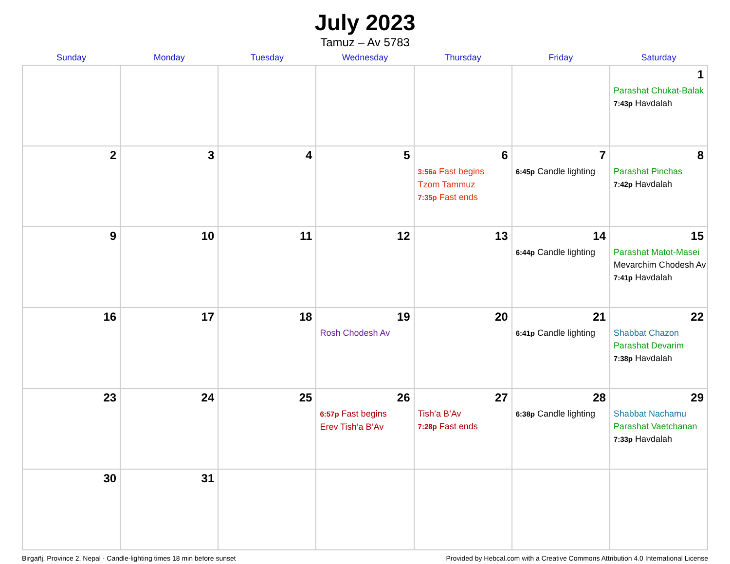July 2023
Tamuz – Av 5783
| Sunday | Monday | Tuesday | Wednesday | Thursday | Friday | Saturday |
| --- | --- | --- | --- | --- | --- | --- |
| | | | | | | 1 Parashat Chukat-Balak 7:43p Havdalah |
| 2 | 3 | 4 | 5 | 6 3:56a Fast begins Tzom Tammuz 7:35p Fast ends | 7 6:45p Candle lighting | 8 Parashat Pinchas 7:42p Havdalah |
| 9 | 10 | 11 | 12 | 13 | 14 6:44p Candle lighting | 15 Parashat Matot-Masei Mevarchim Chodesh Av 7:41p Havdalah |
| 16 | 17 | 18 | 19 Rosh Chodesh Av | 20 | 21 6:41p Candle lighting | 22 Shabbat Chazon Parashat Devarim 7:38p Havdalah |
| 23 | 24 | 25 | 26 6:57p Fast begins Erev Tish’a B’Av | 27 Tish’a B’Av 7:28p Fast ends | 28 6:38p Candle lighting | 29 Shabbat Nachamu Parashat Vaetchanan 7:33p Havdalah |
| 30 | 31 | | | | | |
Birgañj, Province 2, Nepal · Candle-lighting times 18 min before sunset Provided by Hebcal.com with a Creative Commons Attribution 4.0 International License